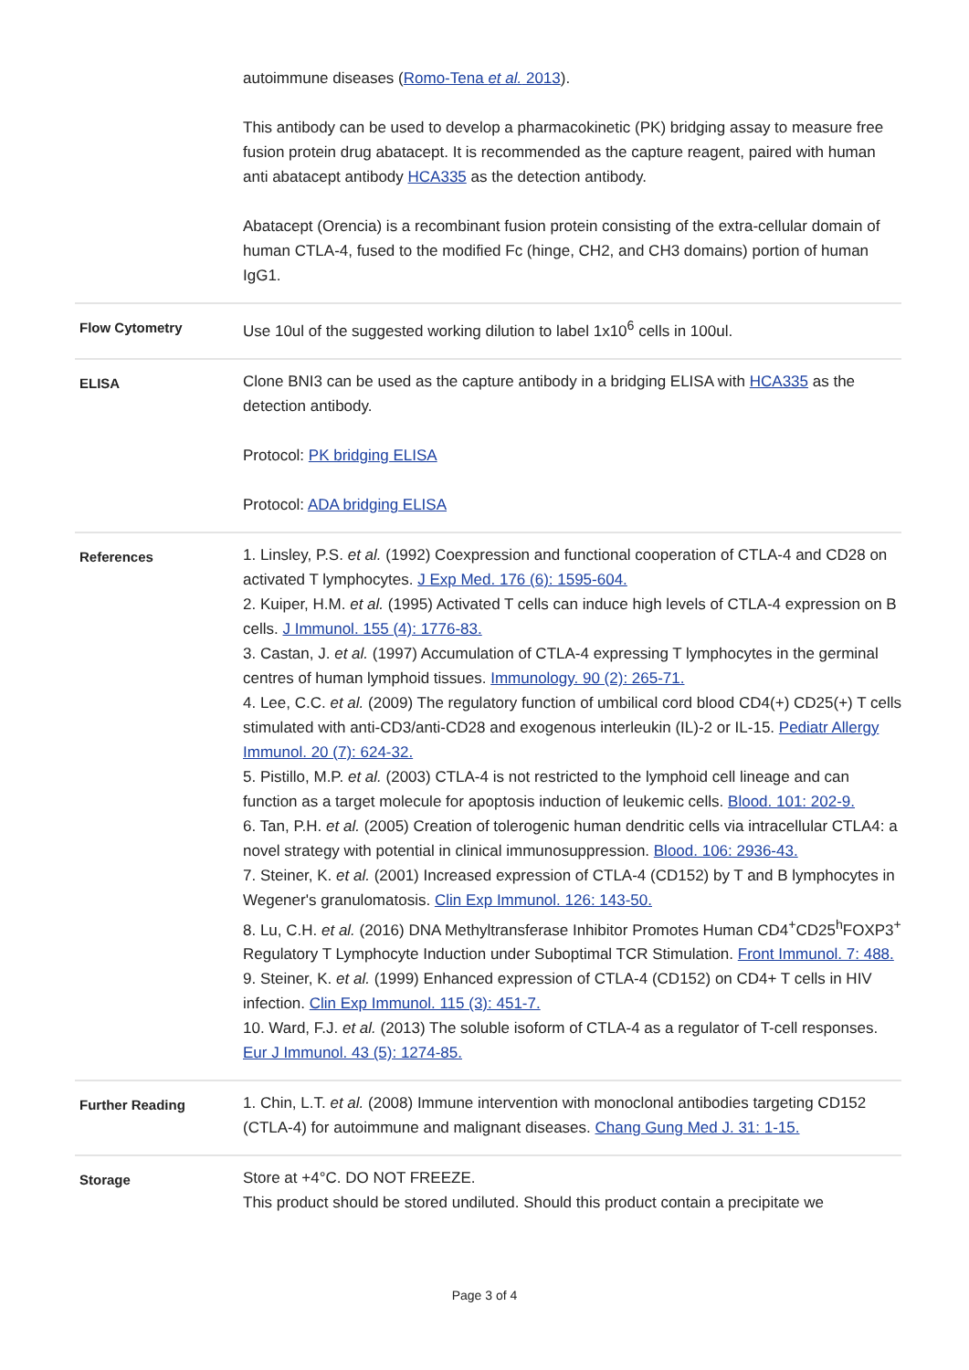| | autoimmune diseases ( Romo-Tena et al. 2013 ). This antibody can be used to develop a pharmacokinetic (PK) bridging assay to measure free fusion protein drug abatacept. It is recommended as the capture reagent, paired with human anti abatacept antibody HCA335 as the detection antibody. Abatacept (Orencia) is a recombinant fusion protein consisting of the extra-cellular domain of human CTLA-4, fused to the modified Fc (hinge, CH2, and CH3 domains) portion of human IgG1. |
| Flow Cytometry | Use 10ul of the suggested working dilution to label 1x10<sup>6</sup> cells in 100ul. |
| ELISA | Clone BNI3 can be used as the capture antibody in a bridging ELISA with HCA335 as the detection antibody. Protocol: PK bridging ELISA Protocol: ADA bridging ELISA |
| References | 1. Linsley, P.S. et al. (1992) Coexpression and functional cooperation of CTLA-4 and CD28 on activated T lymphocytes. J Exp Med. 176 (6): 1595-604. 2. Kuiper, H.M. et al. (1995) Activated T cells can induce high levels of CTLA-4 expression on B cells. J Immunol. 155 (4): 1776-83. 3. Castan, J. et al. (1997) Accumulation of CTLA-4 expressing T lymphocytes in the germinal centres of human lymphoid tissues. Immunology. 90 (2): 265-71. 4. Lee, C.C. et al. (2009) The regulatory function of umbilical cord blood CD4(+) CD25(+) T cells stimulated with anti-CD3/anti-CD28 and exogenous interleukin (IL)-2 or IL-15. Pediatr Allergy Immunol. 20 (7): 624-32. 5. Pistillo, M.P. et al. (2003) CTLA-4 is not restricted to the lymphoid cell lineage and can function as a target molecule for apoptosis induction of leukemic cells. Blood. 101: 202-9. 6. Tan, P.H. et al. (2005) Creation of tolerogenic human dendritic cells via intracellular CTLA4: a novel strategy with potential in clinical immunosuppression. Blood. 106: 2936-43. 7. Steiner, K. et al. (2001) Increased expression of CTLA-4 (CD152) by T and B lymphocytes in Wegener's granulomatosis. Clin Exp Immunol. 126: 143-50. 8. Lu, C.H. et al. (2016) DNA Methyltransferase Inhibitor Promotes Human CD4<sup>+</sup>CD25<sup>h</sup>FOXP3<sup>+</sup> Regulatory T Lymphocyte Induction under Suboptimal TCR Stimulation. Front Immunol. 7: 488. 9. Steiner, K. et al. (1999) Enhanced expression of CTLA-4 (CD152) on CD4+ T cells in HIV infection. Clin Exp Immunol. 115 (3): 451-7. 10. Ward, F.J. et al. (2013) The soluble isoform of CTLA-4 as a regulator of T-cell responses. Eur J Immunol. 43 (5): 1274-85. |
| Further Reading | 1. Chin, L.T. et al. (2008) Immune intervention with monoclonal antibodies targeting CD152 (CTLA-4) for autoimmune and malignant diseases. Chang Gung Med J. 31: 1-15. |
| Storage | Store at +4°C. DO NOT FREEZE. This product should be stored undiluted. Should this product contain a precipitate we |
Page 3 of 4